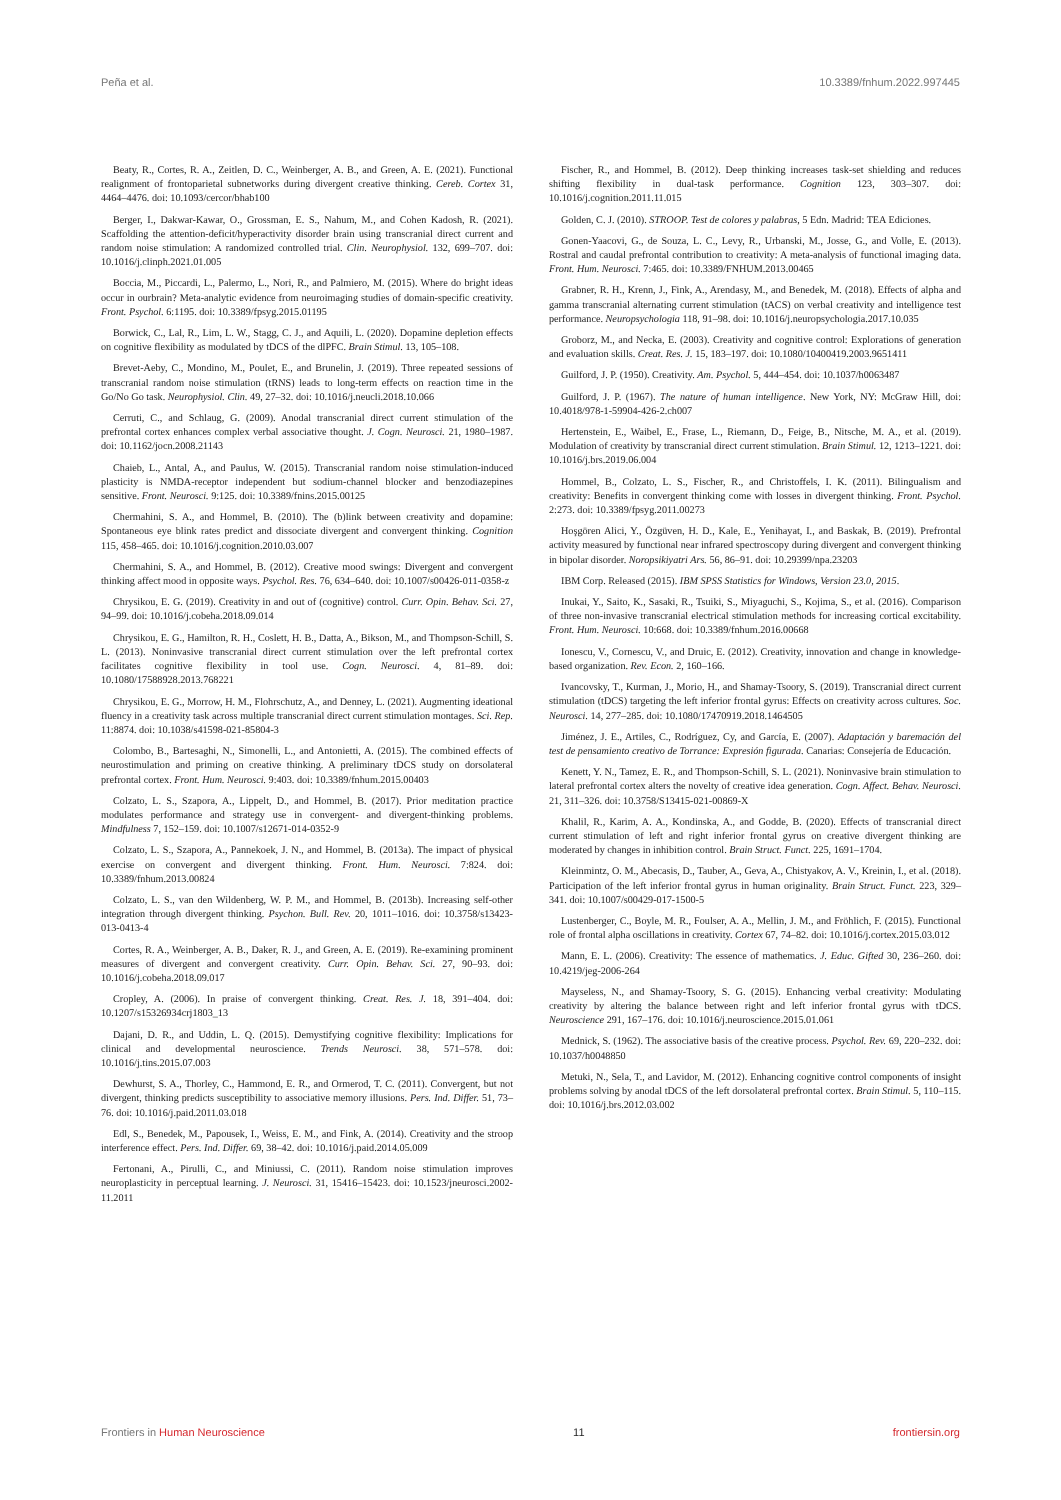Peña et al. 10.3389/fnhum.2022.997445
Beaty, R., Cortes, R. A., Zeitlen, D. C., Weinberger, A. B., and Green, A. E. (2021). Functional realignment of frontoparietal subnetworks during divergent creative thinking. Cereb. Cortex 31, 4464–4476. doi: 10.1093/cercor/bhab100
Berger, I., Dakwar-Kawar, O., Grossman, E. S., Nahum, M., and Cohen Kadosh, R. (2021). Scaffolding the attention-deficit/hyperactivity disorder brain using transcranial direct current and random noise stimulation: A randomized controlled trial. Clin. Neurophysiol. 132, 699–707. doi: 10.1016/j.clinph.2021.01.005
Boccia, M., Piccardi, L., Palermo, L., Nori, R., and Palmiero, M. (2015). Where do bright ideas occur in ourbrain? Meta-analytic evidence from neuroimaging studies of domain-specific creativity. Front. Psychol. 6:1195. doi: 10.3389/fpsyg.2015.01195
Borwick, C., Lal, R., Lim, L. W., Stagg, C. J., and Aquili, L. (2020). Dopamine depletion effects on cognitive flexibility as modulated by tDCS of the dlPFC. Brain Stimul. 13, 105–108.
Brevet-Aeby, C., Mondino, M., Poulet, E., and Brunelin, J. (2019). Three repeated sessions of transcranial random noise stimulation (tRNS) leads to long-term effects on reaction time in the Go/No Go task. Neurophysiol. Clin. 49, 27–32. doi: 10.1016/j.neucli.2018.10.066
Cerruti, C., and Schlaug, G. (2009). Anodal transcranial direct current stimulation of the prefrontal cortex enhances complex verbal associative thought. J. Cogn. Neurosci. 21, 1980–1987. doi: 10.1162/jocn.2008.21143
Chaieb, L., Antal, A., and Paulus, W. (2015). Transcranial random noise stimulation-induced plasticity is NMDA-receptor independent but sodium-channel blocker and benzodiazepines sensitive. Front. Neurosci. 9:125. doi: 10.3389/fnins.2015.00125
Chermahini, S. A., and Hommel, B. (2010). The (b)link between creativity and dopamine: Spontaneous eye blink rates predict and dissociate divergent and convergent thinking. Cognition 115, 458–465. doi: 10.1016/j.cognition.2010.03.007
Chermahini, S. A., and Hommel, B. (2012). Creative mood swings: Divergent and convergent thinking affect mood in opposite ways. Psychol. Res. 76, 634–640. doi: 10.1007/s00426-011-0358-z
Chrysikou, E. G. (2019). Creativity in and out of (cognitive) control. Curr. Opin. Behav. Sci. 27, 94–99. doi: 10.1016/j.cobeha.2018.09.014
Chrysikou, E. G., Hamilton, R. H., Coslett, H. B., Datta, A., Bikson, M., and Thompson-Schill, S. L. (2013). Noninvasive transcranial direct current stimulation over the left prefrontal cortex facilitates cognitive flexibility in tool use. Cogn. Neurosci. 4, 81–89. doi: 10.1080/17588928.2013.768221
Chrysikou, E. G., Morrow, H. M., Flohrschutz, A., and Denney, L. (2021). Augmenting ideational fluency in a creativity task across multiple transcranial direct current stimulation montages. Sci. Rep. 11:8874. doi: 10.1038/s41598-021-85804-3
Colombo, B., Bartesaghi, N., Simonelli, L., and Antonietti, A. (2015). The combined effects of neurostimulation and priming on creative thinking. A preliminary tDCS study on dorsolateral prefrontal cortex. Front. Hum. Neurosci. 9:403. doi: 10.3389/fnhum.2015.00403
Colzato, L. S., Szapora, A., Lippelt, D., and Hommel, B. (2017). Prior meditation practice modulates performance and strategy use in convergent- and divergent-thinking problems. Mindfulness 7, 152–159. doi: 10.1007/s12671-014-0352-9
Colzato, L. S., Szapora, A., Pannekoek, J. N., and Hommel, B. (2013a). The impact of physical exercise on convergent and divergent thinking. Front. Hum. Neurosci. 7:824. doi: 10.3389/fnhum.2013.00824
Colzato, L. S., van den Wildenberg, W. P. M., and Hommel, B. (2013b). Increasing self-other integration through divergent thinking. Psychon. Bull. Rev. 20, 1011–1016. doi: 10.3758/s13423-013-0413-4
Cortes, R. A., Weinberger, A. B., Daker, R. J., and Green, A. E. (2019). Re-examining prominent measures of divergent and convergent creativity. Curr. Opin. Behav. Sci. 27, 90–93. doi: 10.1016/j.cobeha.2018.09.017
Cropley, A. (2006). In praise of convergent thinking. Creat. Res. J. 18, 391–404. doi: 10.1207/s15326934crj1803_13
Dajani, D. R., and Uddin, L. Q. (2015). Demystifying cognitive flexibility: Implications for clinical and developmental neuroscience. Trends Neurosci. 38, 571–578. doi: 10.1016/j.tins.2015.07.003
Dewhurst, S. A., Thorley, C., Hammond, E. R., and Ormerod, T. C. (2011). Convergent, but not divergent, thinking predicts susceptibility to associative memory illusions. Pers. Ind. Differ. 51, 73–76. doi: 10.1016/j.paid.2011.03.018
Edl, S., Benedek, M., Papousek, I., Weiss, E. M., and Fink, A. (2014). Creativity and the stroop interference effect. Pers. Ind. Differ. 69, 38–42. doi: 10.1016/j.paid.2014.05.009
Fertonani, A., Pirulli, C., and Miniussi, C. (2011). Random noise stimulation improves neuroplasticity in perceptual learning. J. Neurosci. 31, 15416–15423. doi: 10.1523/jneurosci.2002-11.2011
Fischer, R., and Hommel, B. (2012). Deep thinking increases task-set shielding and reduces shifting flexibility in dual-task performance. Cognition 123, 303–307. doi: 10.1016/j.cognition.2011.11.015
Golden, C. J. (2010). STROOP. Test de colores y palabras, 5 Edn. Madrid: TEA Ediciones.
Gonen-Yaacovi, G., de Souza, L. C., Levy, R., Urbanski, M., Josse, G., and Volle, E. (2013). Rostral and caudal prefrontal contribution to creativity: A meta-analysis of functional imaging data. Front. Hum. Neurosci. 7:465. doi: 10.3389/FNHUM.2013.00465
Grabner, R. H., Krenn, J., Fink, A., Arendasy, M., and Benedek, M. (2018). Effects of alpha and gamma transcranial alternating current stimulation (tACS) on verbal creativity and intelligence test performance. Neuropsychologia 118, 91–98. doi: 10.1016/j.neuropsychologia.2017.10.035
Groborz, M., and Necka, E. (2003). Creativity and cognitive control: Explorations of generation and evaluation skills. Creat. Res. J. 15, 183–197. doi: 10.1080/10400419.2003.9651411
Guilford, J. P. (1950). Creativity. Am. Psychol. 5, 444–454. doi: 10.1037/h0063487
Guilford, J. P. (1967). The nature of human intelligence. New York, NY: McGraw Hill, doi: 10.4018/978-1-59904-426-2.ch007
Hertenstein, E., Waibel, E., Frase, L., Riemann, D., Feige, B., Nitsche, M. A., et al. (2019). Modulation of creativity by transcranial direct current stimulation. Brain Stimul. 12, 1213–1221. doi: 10.1016/j.brs.2019.06.004
Hommel, B., Colzato, L. S., Fischer, R., and Christoffels, I. K. (2011). Bilingualism and creativity: Benefits in convergent thinking come with losses in divergent thinking. Front. Psychol. 2:273. doi: 10.3389/fpsyg.2011.00273
Hoşgören Alici, Y., Özgüven, H. D., Kale, E., Yenihayat, I., and Baskak, B. (2019). Prefrontal activity measured by functional near infrared spectroscopy during divergent and convergent thinking in bipolar disorder. Noropsikiyatri Ars. 56, 86–91. doi: 10.29399/npa.23203
IBM Corp. Released (2015). IBM SPSS Statistics for Windows, Version 23.0, 2015.
Inukai, Y., Saito, K., Sasaki, R., Tsuiki, S., Miyaguchi, S., Kojima, S., et al. (2016). Comparison of three non-invasive transcranial electrical stimulation methods for increasing cortical excitability. Front. Hum. Neurosci. 10:668. doi: 10.3389/fnhum.2016.00668
Ionescu, V., Cornescu, V., and Druic, E. (2012). Creativity, innovation and change in knowledge-based organization. Rev. Econ. 2, 160–166.
Ivancovsky, T., Kurman, J., Morio, H., and Shamay-Tsoory, S. (2019). Transcranial direct current stimulation (tDCS) targeting the left inferior frontal gyrus: Effects on creativity across cultures. Soc. Neurosci. 14, 277–285. doi: 10.1080/17470919.2018.1464505
Jiménez, J. E., Artiles, C., Rodríguez, Cy, and García, E. (2007). Adaptación y baremación del test de pensamiento creativo de Torrance: Expresión figurada. Canarias: Consejería de Educación.
Kenett, Y. N., Tamez, E. R., and Thompson-Schill, S. L. (2021). Noninvasive brain stimulation to lateral prefrontal cortex alters the novelty of creative idea generation. Cogn. Affect. Behav. Neurosci. 21, 311–326. doi: 10.3758/S13415-021-00869-X
Khalil, R., Karim, A. A., Kondinska, A., and Godde, B. (2020). Effects of transcranial direct current stimulation of left and right inferior frontal gyrus on creative divergent thinking are moderated by changes in inhibition control. Brain Struct. Funct. 225, 1691–1704.
Kleinmintz, O. M., Abecasis, D., Tauber, A., Geva, A., Chistyakov, A. V., Kreinin, I., et al. (2018). Participation of the left inferior frontal gyrus in human originality. Brain Struct. Funct. 223, 329–341. doi: 10.1007/s00429-017-1500-5
Lustenberger, C., Boyle, M. R., Foulser, A. A., Mellin, J. M., and Fröhlich, F. (2015). Functional role of frontal alpha oscillations in creativity. Cortex 67, 74–82. doi: 10.1016/j.cortex.2015.03.012
Mann, E. L. (2006). Creativity: The essence of mathematics. J. Educ. Gifted 30, 236–260. doi: 10.4219/jeg-2006-264
Mayseless, N., and Shamay-Tsoory, S. G. (2015). Enhancing verbal creativity: Modulating creativity by altering the balance between right and left inferior frontal gyrus with tDCS. Neuroscience 291, 167–176. doi: 10.1016/j.neuroscience.2015.01.061
Mednick, S. (1962). The associative basis of the creative process. Psychol. Rev. 69, 220–232. doi: 10.1037/h0048850
Metuki, N., Sela, T., and Lavidor, M. (2012). Enhancing cognitive control components of insight problems solving by anodal tDCS of the left dorsolateral prefrontal cortex. Brain Stimul. 5, 110–115. doi: 10.1016/j.brs.2012.03.002
Frontiers in Human Neuroscience 11 frontiersin.org